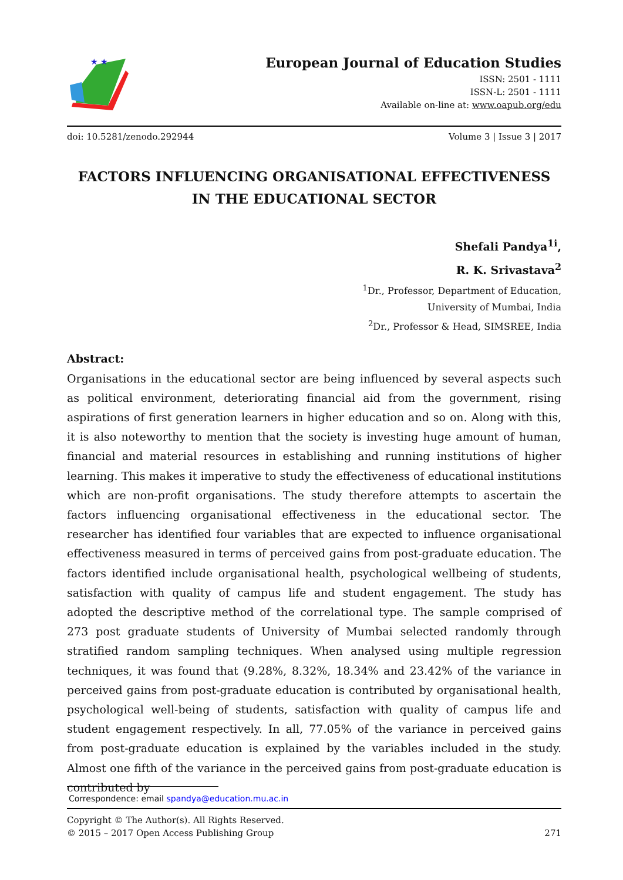★ ★
European Journal of Education Studies
ISSN: 2501 - 1111
ISSN-L: 2501 - 1111
Available on-line at: www.oapub.org/edu
doi: 10.5281/zenodo.292944 Volume 3 | Issue 3 | 2017
FACTORS INFLUENCING ORGANISATIONAL EFFECTIVENESS
IN THE EDUCATIONAL SECTOR
Shefali Pandya<sup>1i</sup>,
R. K. Srivastava<sup>2</sup>
<sup>1</sup> Dr., Professor, Department of Education,
University of Mumbai, India
<sup>2</sup> Dr., Professor & Head, SIMSREE, India
Abstract:
Organisations in the educational sector are being influenced by several aspects such as political environment, deteriorating financial aid from the government, rising aspirations of first generation learners in higher education and so on. Along with this, it is also noteworthy to mention that the society is investing huge amount of human, financial and material resources in establishing and running institutions of higher learning. This makes it imperative to study the effectiveness of educational institutions which are non-profit organisations. The study therefore attempts to ascertain the factors influencing organisational effectiveness in the educational sector. The researcher has identified four variables that are expected to influence organisational effectiveness measured in terms of perceived gains from post-graduate education. The factors identified include organisational health, psychological wellbeing of students, satisfaction with quality of campus life and student engagement. The study has adopted the descriptive method of the correlational type. The sample comprised of 273 post graduate students of University of Mumbai selected randomly through stratified random sampling techniques. When analysed using multiple regression techniques, it was found that (9.28%, 8.32%, 18.34% and 23.42% of the variance in perceived gains from post-graduate education is contributed by organisational health, psychological well-being of students, satisfaction with quality of campus life and student engagement respectively. In all, 77.05% of the variance in perceived gains from post-graduate education is explained by the variables included in the study. Almost one fifth of the variance in the perceived gains from post-graduate education is contributed by
Correspondence: email spandya@education.mu.ac.in
Copyright © The Author(s). All Rights Reserved.
© 2015 – 2017 Open Access Publishing Group 271